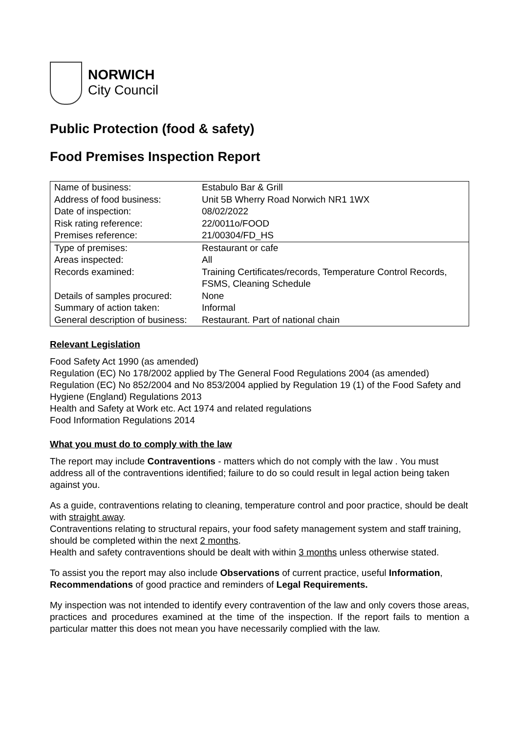NORWICH
City Council
Public Protection (food & safety)
Food Premises Inspection Report
| Name of business: | Estabulo Bar & Grill |
| Address of food business: | Unit 5B Wherry Road Norwich NR1 1WX |
| Date of inspection: | 08/02/2022 |
| Risk rating reference: | 22/0011o/FOOD |
| Premises reference: | 21/00304/FD_HS |
| Type of premises: | Restaurant or cafe |
| Areas inspected: | All |
| Records examined: | Training Certificates/records, Temperature Control Records, FSMS, Cleaning Schedule |
| Details of samples procured: | None |
| Summary of action taken: | Informal |
| General description of business: | Restaurant. Part of national chain |
Relevant Legislation
Food Safety Act 1990 (as amended)
Regulation (EC) No 178/2002 applied by The General Food Regulations 2004 (as amended)
Regulation (EC) No 852/2004 and No 853/2004 applied by Regulation 19 (1) of the Food Safety and Hygiene (England) Regulations 2013
Health and Safety at Work etc. Act 1974 and related regulations
Food Information Regulations 2014
What you must do to comply with the law
The report may include Contraventions - matters which do not comply with the law . You must address all of the contraventions identified; failure to do so could result in legal action being taken against you.
As a guide, contraventions relating to cleaning, temperature control and poor practice, should be dealt with straight away.
Contraventions relating to structural repairs, your food safety management system and staff training, should be completed within the next 2 months.
Health and safety contraventions should be dealt with within 3 months unless otherwise stated.
To assist you the report may also include Observations of current practice, useful Information, Recommendations of good practice and reminders of Legal Requirements.
My inspection was not intended to identify every contravention of the law and only covers those areas, practices and procedures examined at the time of the inspection. If the report fails to mention a particular matter this does not mean you have necessarily complied with the law.